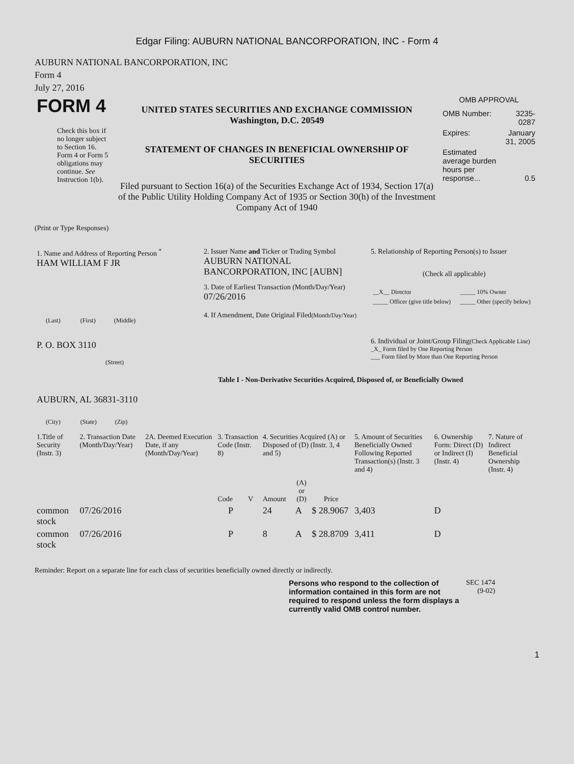Edgar Filing: AUBURN NATIONAL BANCORPORATION, INC - Form 4
AUBURN NATIONAL BANCORPORATION, INC
Form 4
July 27, 2016
| FORM 4 Check this box if no longer subject to Section 16. Form 4 or Form 5 obligations may continue. See Instruction 1(b). | UNITED STATES SECURITIES AND EXCHANGE COMMISSION Washington, D.C. 20549 STATEMENT OF CHANGES IN BENEFICIAL OWNERSHIP OF SECURITIES Filed pursuant to Section 16(a) of the Securities Exchange Act of 1934, Section 17(a) of the Public Utility Holding Company Act of 1935 or Section 30(h) of the Investment Company Act of 1940 | OMB APPROVAL / OMB Number: / 3235-0287 / / Expires: / January 31, 2005 / / Estimated average burden hours per response... / 0.5 / |
(Print or Type Responses)
| 1. Name and Address of Reporting Person <sup>*</sup> HAM WILLIAM F JR (Last) (First) (Middle) P. O. BOX 3110 (Street) AUBURN, AL 36831-3110 (City) (State) (Zip) | 2. Issuer Name and Ticker or Trading Symbol AUBURN NATIONAL BANCORPORATION, INC [AUBN] 3. Date of Earliest Transaction (Month/Day/Year) 07/26/2016 4. If Amendment, Date Original Filed (Month/Day/Year) | 5. Relationship of Reporting Person(s) to Issuer (Check all applicable) / __X__ Director / _____ 10% Owner / / _____ Officer (give title below) / _____ Other (specify below) / 6. Individual or Joint/Group Filing (Check Applicable Line) _X_ Form filed by One Reporting Person ___ Form filed by More than One Reporting Person Table I - Non-Derivative Securities Acquired, Disposed of, or Beneficially Owned |
| 1.Title of Security (Instr. 3) | 2. Transaction Date (Month/Day/Year) | 2A. Deemed Execution Date, if any (Month/Day/Year) | 3. Transaction Code (Instr. 8) | | 4. Securities Acquired (A) or Disposed of (D) (Instr. 3, 4 and 5) | | | 5. Amount of Securities Beneficially Owned Following Reported Transaction(s) (Instr. 3 and 4) | 6. Ownership Form: Direct (D) or Indirect (I) (Instr. 4) | 7. Nature of Indirect Beneficial Ownership (Instr. 4) |
| --- | --- | --- | --- | --- | --- | --- | --- | --- | --- | --- |
| | | | Code | V | Amount | (A) or (D) | Price | | | |
| common stock | 07/26/2016 | | P | | 24 | A | $ 28.9067 | 3,403 | D | |
| common stock | 07/26/2016 | | P | | 8 | A | $ 28.8709 | 3,411 | D | |
Reminder: Report on a separate line for each class of securities beneficially owned directly or indirectly.
| Persons who respond to the collection of information contained in this form are not required to respond unless the form displays a currently valid OMB control number. | SEC 1474 (9-02) |
1